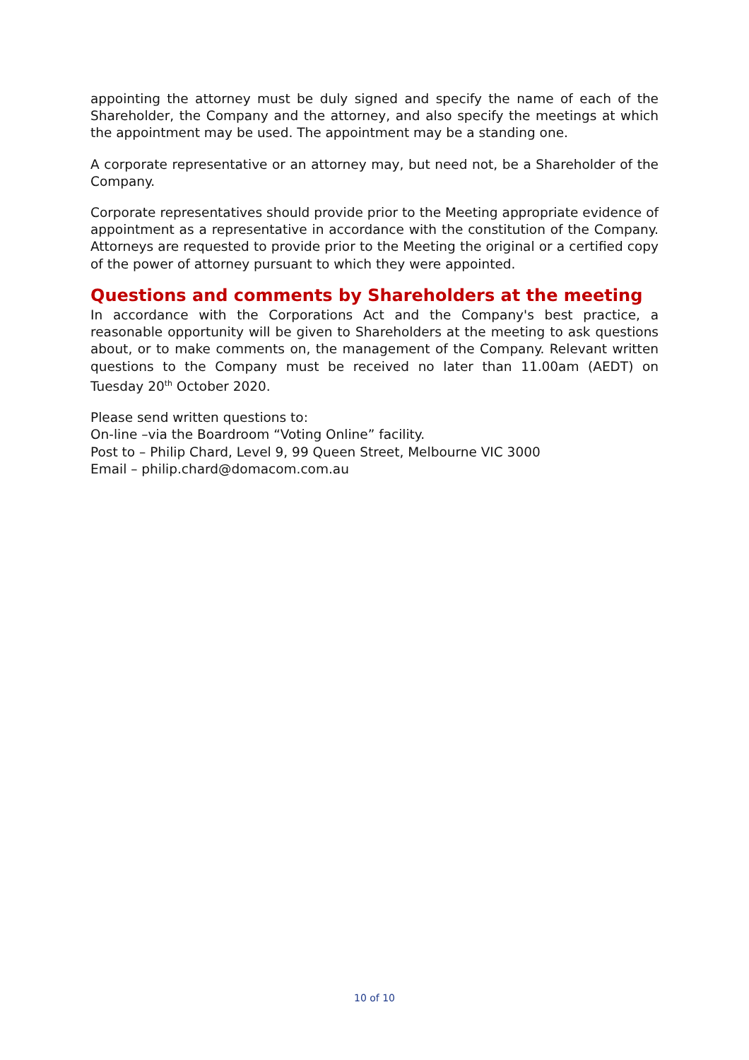appointing the attorney must be duly signed and specify the name of each of the Shareholder, the Company and the attorney, and also specify the meetings at which the appointment may be used. The appointment may be a standing one.
A corporate representative or an attorney may, but need not, be a Shareholder of the Company.
Corporate representatives should provide prior to the Meeting appropriate evidence of appointment as a representative in accordance with the constitution of the Company. Attorneys are requested to provide prior to the Meeting the original or a certified copy of the power of attorney pursuant to which they were appointed.
Questions and comments by Shareholders at the meeting
In accordance with the Corporations Act and the Company's best practice, a reasonable opportunity will be given to Shareholders at the meeting to ask questions about, or to make comments on, the management of the Company. Relevant written questions to the Company must be received no later than 11.00am (AEDT) on Tuesday 20<sup>th</sup> October 2020.
Please send written questions to:
On-line –via the Boardroom “Voting Online” facility.
Post to – Philip Chard, Level 9, 99 Queen Street, Melbourne VIC 3000
Email – philip.chard@domacom.com.au
10 of 10